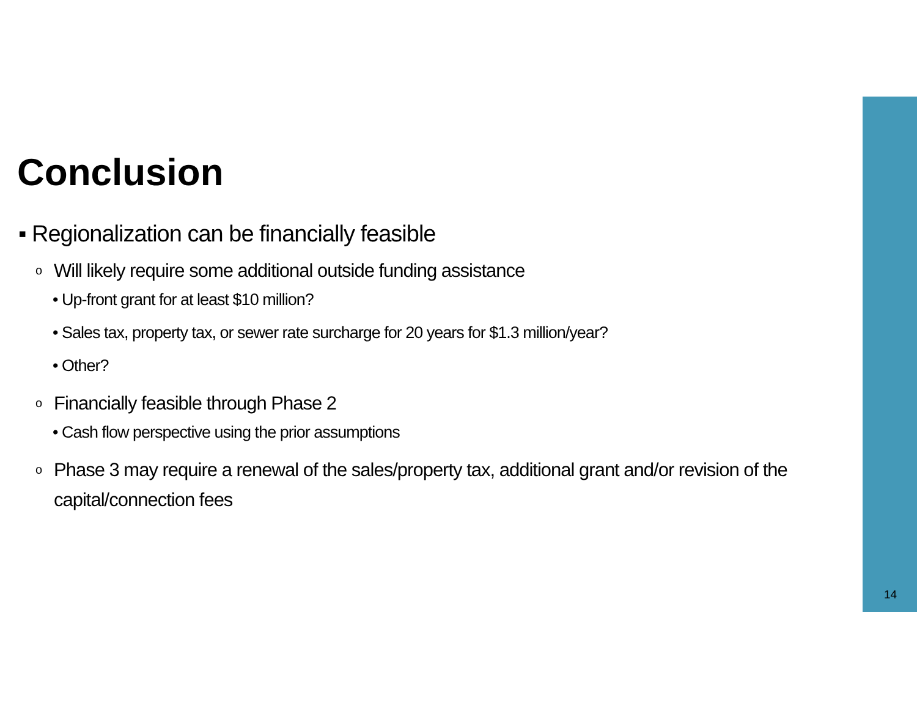14
Conclusion
▪ Regionalization can be financially feasible
o Will likely require some additional outside funding assistance
• Up-front grant for at least $10 million?
• Sales tax, property tax, or sewer rate surcharge for 20 years for $1.3 million/year?
• Other?
o Financially feasible through Phase 2
• Cash flow perspective using the prior assumptions
o Phase 3 may require a renewal of the sales/property tax, additional grant and/or revision of the capital/connection fees